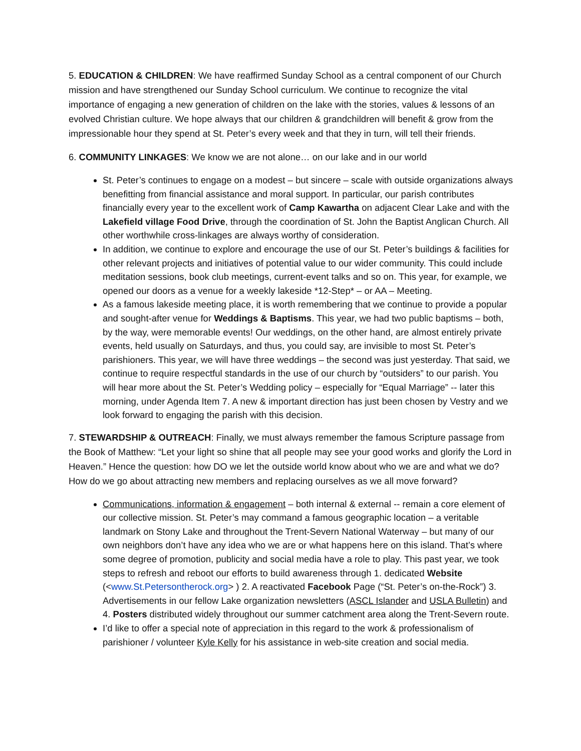5. EDUCATION & CHILDREN: We have reaffirmed Sunday School as a central component of our Church mission and have strengthened our Sunday School curriculum. We continue to recognize the vital importance of engaging a new generation of children on the lake with the stories, values & lessons of an evolved Christian culture. We hope always that our children & grandchildren will benefit & grow from the impressionable hour they spend at St. Peter’s every week and that they in turn, will tell their friends.
6. COMMUNITY LINKAGES: We know we are not alone… on our lake and in our world
St. Peter’s continues to engage on a modest – but sincere – scale with outside organizations always benefitting from financial assistance and moral support. In particular, our parish contributes financially every year to the excellent work of Camp Kawartha on adjacent Clear Lake and with the Lakefield village Food Drive, through the coordination of St. John the Baptist Anglican Church. All other worthwhile cross-linkages are always worthy of consideration.
In addition, we continue to explore and encourage the use of our St. Peter’s buildings & facilities for other relevant projects and initiatives of potential value to our wider community. This could include meditation sessions, book club meetings, current-event talks and so on. This year, for example, we opened our doors as a venue for a weekly lakeside *12-Step* – or AA – Meeting.
As a famous lakeside meeting place, it is worth remembering that we continue to provide a popular and sought-after venue for Weddings & Baptisms. This year, we had two public baptisms – both, by the way, were memorable events! Our weddings, on the other hand, are almost entirely private events, held usually on Saturdays, and thus, you could say, are invisible to most St. Peter’s parishioners. This year, we will have three weddings – the second was just yesterday. That said, we continue to require respectful standards in the use of our church by “outsiders” to our parish. You will hear more about the St. Peter’s Wedding policy – especially for “Equal Marriage” -- later this morning, under Agenda Item 7. A new & important direction has just been chosen by Vestry and we look forward to engaging the parish with this decision.
7. STEWARDSHIP & OUTREACH: Finally, we must always remember the famous Scripture passage from the Book of Matthew: “Let your light so shine that all people may see your good works and glorify the Lord in Heaven.” Hence the question: how DO we let the outside world know about who we are and what we do? How do we go about attracting new members and replacing ourselves as we all move forward?
Communications, information & engagement – both internal & external -- remain a core element of our collective mission. St. Peter’s may command a famous geographic location – a veritable landmark on Stony Lake and throughout the Trent-Severn National Waterway – but many of our own neighbors don’t have any idea who we are or what happens here on this island. That’s where some degree of promotion, publicity and social media have a role to play. This past year, we took steps to refresh and reboot our efforts to build awareness through 1. dedicated Website (<www.St.Petersontherock.org> ) 2. A reactivated Facebook Page (“St. Peter’s on-the-Rock”) 3. Advertisements in our fellow Lake organization newsletters (ASCL Islander and USLA Bulletin) and 4. Posters distributed widely throughout our summer catchment area along the Trent-Severn route.
I’d like to offer a special note of appreciation in this regard to the work & professionalism of parishioner / volunteer Kyle Kelly for his assistance in web-site creation and social media.